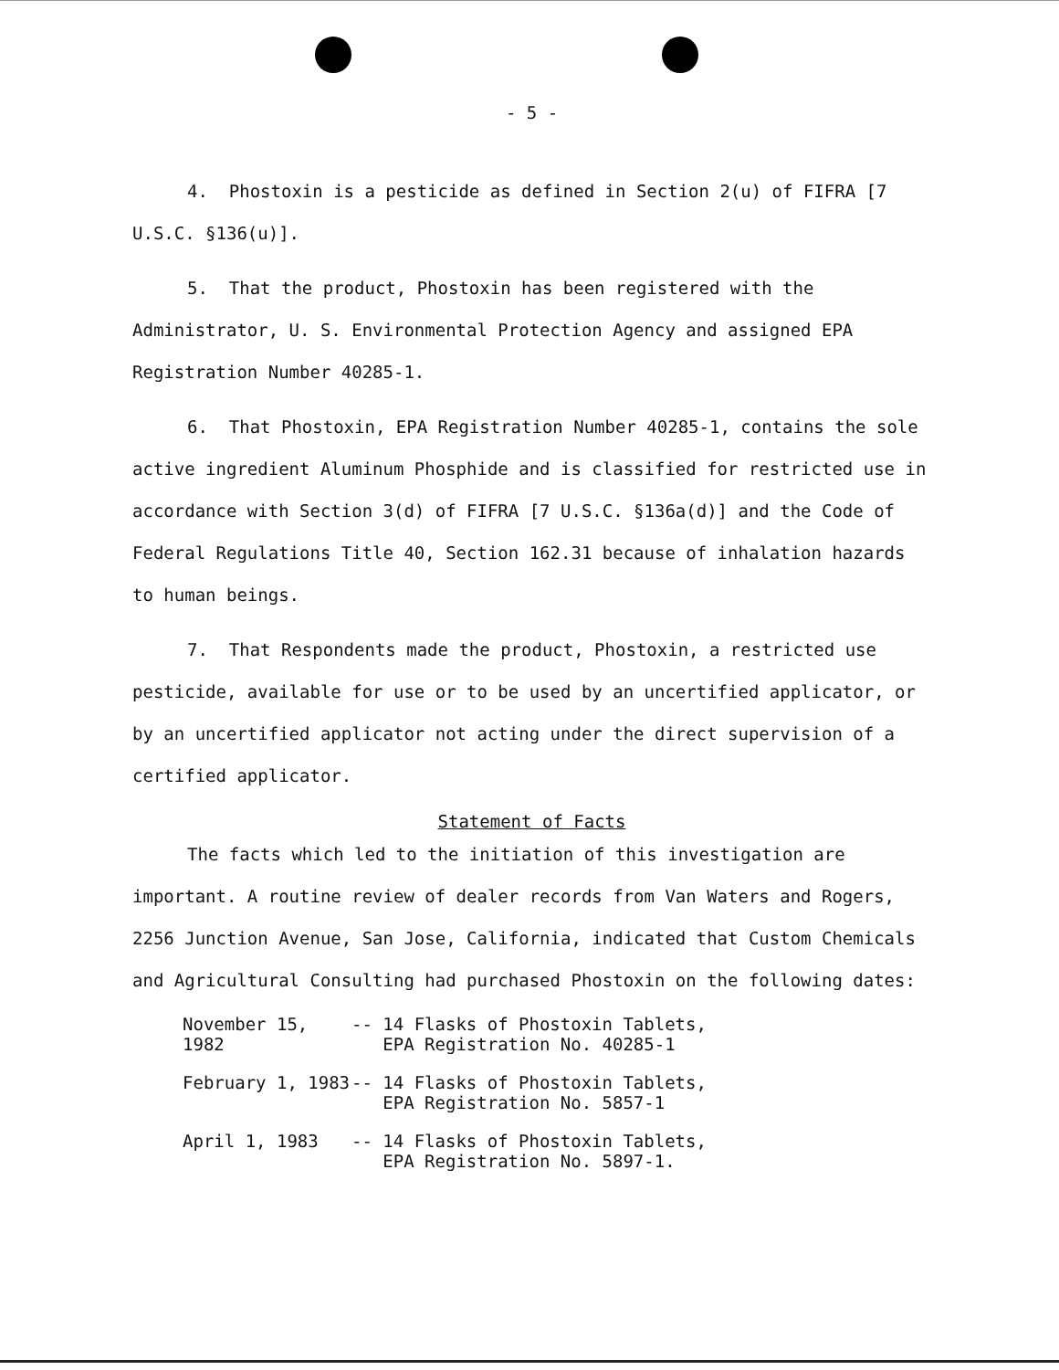- 5 -
4. Phostoxin is a pesticide as defined in Section 2(u) of FIFRA [7 U.S.C. §136(u)].
5. That the product, Phostoxin has been registered with the Administrator, U. S. Environmental Protection Agency and assigned EPA Registration Number 40285-1.
6. That Phostoxin, EPA Registration Number 40285-1, contains the sole active ingredient Aluminum Phosphide and is classified for restricted use in accordance with Section 3(d) of FIFRA [7 U.S.C. §136a(d)] and the Code of Federal Regulations Title 40, Section 162.31 because of inhalation hazards to human beings.
7. That Respondents made the product, Phostoxin, a restricted use pesticide, available for use or to be used by an uncertified applicator, or by an uncertified applicator not acting under the direct supervision of a certified applicator.
Statement of Facts
The facts which led to the initiation of this investigation are important. A routine review of dealer records from Van Waters and Rogers, 2256 Junction Avenue, San Jose, California, indicated that Custom Chemicals and Agricultural Consulting had purchased Phostoxin on the following dates:
November 15, 1982
-- 14 Flasks of Phostoxin Tablets,
EPA Registration No. 40285-1
February 1, 1983 -- 14 Flasks of Phostoxin Tablets,
EPA Registration No. 5857-1
April 1, 1983 -- 14 Flasks of Phostoxin Tablets,
EPA Registration No. 5897-1.